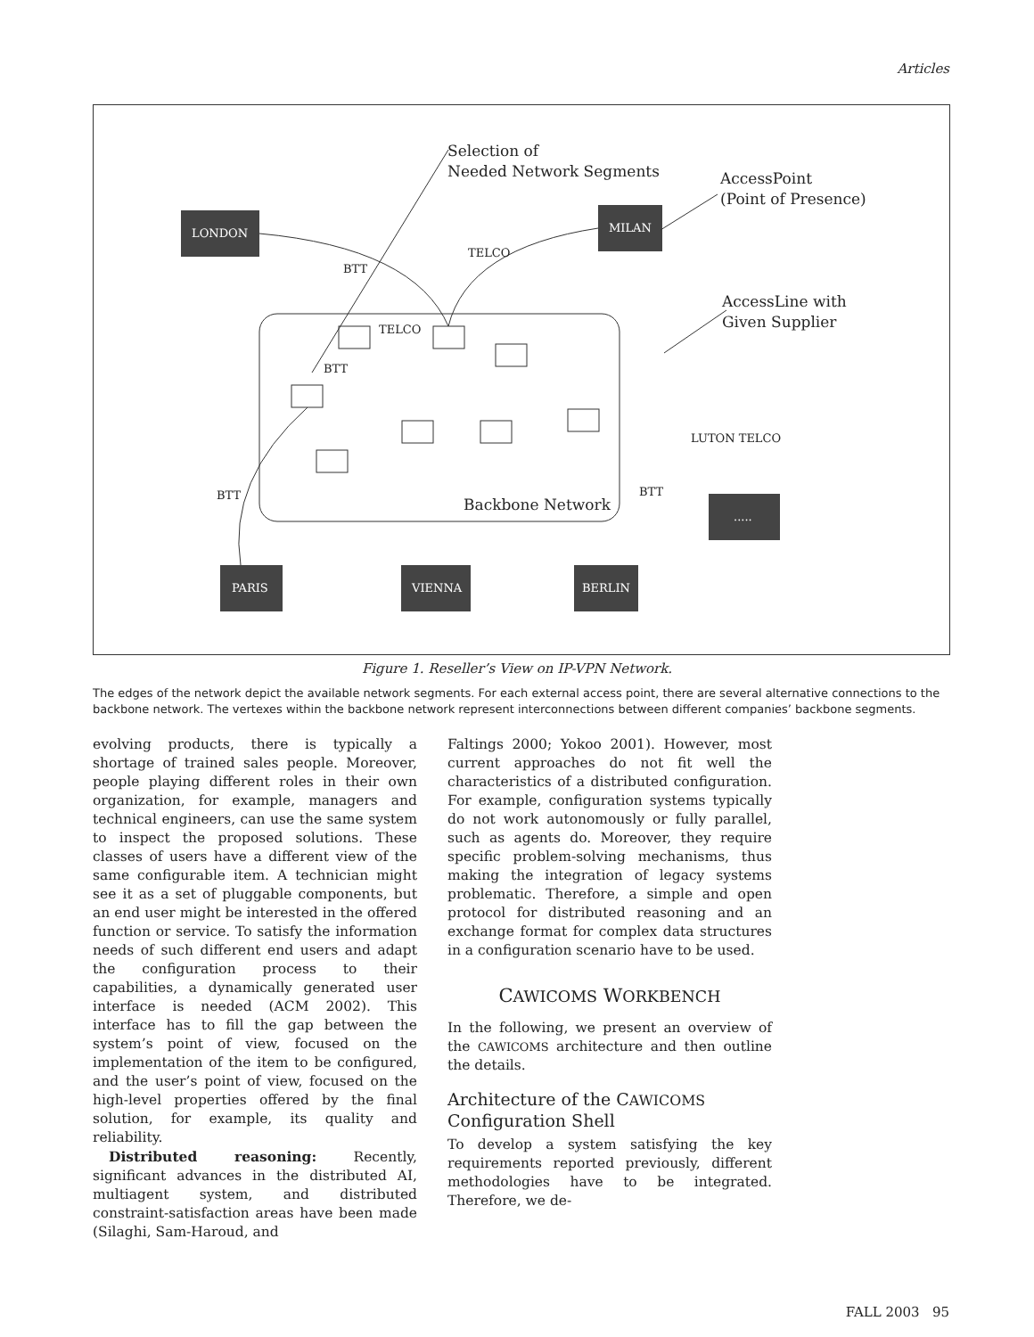Articles
LONDON
MILAN
PARIS
VIENNA
BERLIN
.....
BTT
TELCO
TELCO
BTT
BTT
BTT
LUTON TELCO
Selection of
Needed Network Segments
AccessPoint
(Point of Presence)
AccessLine with
Given Supplier
Backbone Network
Figure 1. Reseller’s View on IP-VPN Network.
The edges of the network depict the available network segments. For each external access point, there are several alternative connections to the backbone network. The vertexes within the backbone network represent interconnections between different companies’ backbone segments.
evolving products, there is typically a shortage of trained sales people. Moreover, people playing different roles in their own organization, for example, managers and technical engineers, can use the same system to inspect the proposed solutions. These classes of users have a different view of the same configurable item. A technician might see it as a set of pluggable components, but an end user might be interested in the offered function or service. To satisfy the information needs of such different end users and adapt the configuration process to their capabilities, a dynamically generated user interface is needed (ACM 2002). This interface has to fill the gap between the system’s point of view, focused on the implementation of the item to be configured, and the user’s point of view, focused on the high-level properties offered by the final solution, for example, its quality and reliability.
Distributed reasoning: Recently, significant advances in the distributed AI, multiagent system, and distributed constraint-satisfaction areas have been made (Silaghi, Sam-Haroud, and
Faltings 2000; Yokoo 2001). However, most current approaches do not fit well the characteristics of a distributed configuration. For example, configuration systems typically do not work autonomously or fully parallel, such as agents do. Moreover, they require specific problem-solving mechanisms, thus making the integration of legacy systems problematic. Therefore, a simple and open protocol for distributed reasoning and an exchange format for complex data structures in a configuration scenario have to be used.
CAWICOMS WORKBENCH
In the following, we present an overview of the CAWICOMS architecture and then outline the details.
Architecture of the CAWICOMS
Configuration Shell
To develop a system satisfying the key requirements reported previously, different methodologies have to be integrated. Therefore, we de-
FALL 2003 95